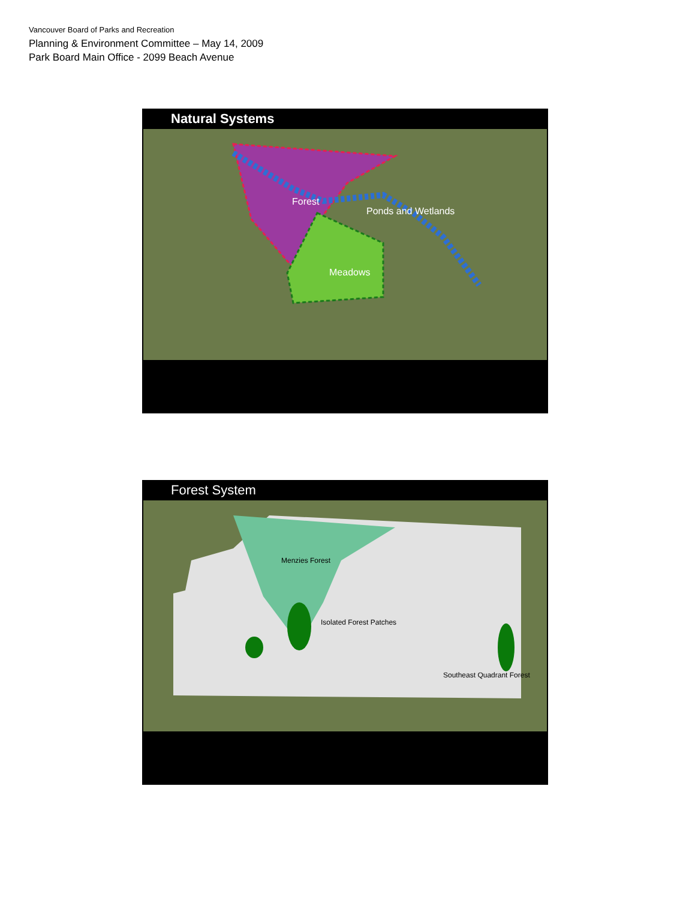Vancouver Board of Parks and Recreation
Planning & Environment Committee – May 14, 2009
Park Board Main Office - 2099 Beach Avenue
Natural Systems
Forest
Ponds and Wetlands
Meadows
Forest System
Menzies Forest
Isolated Forest Patches
Southeast Quadrant Forest